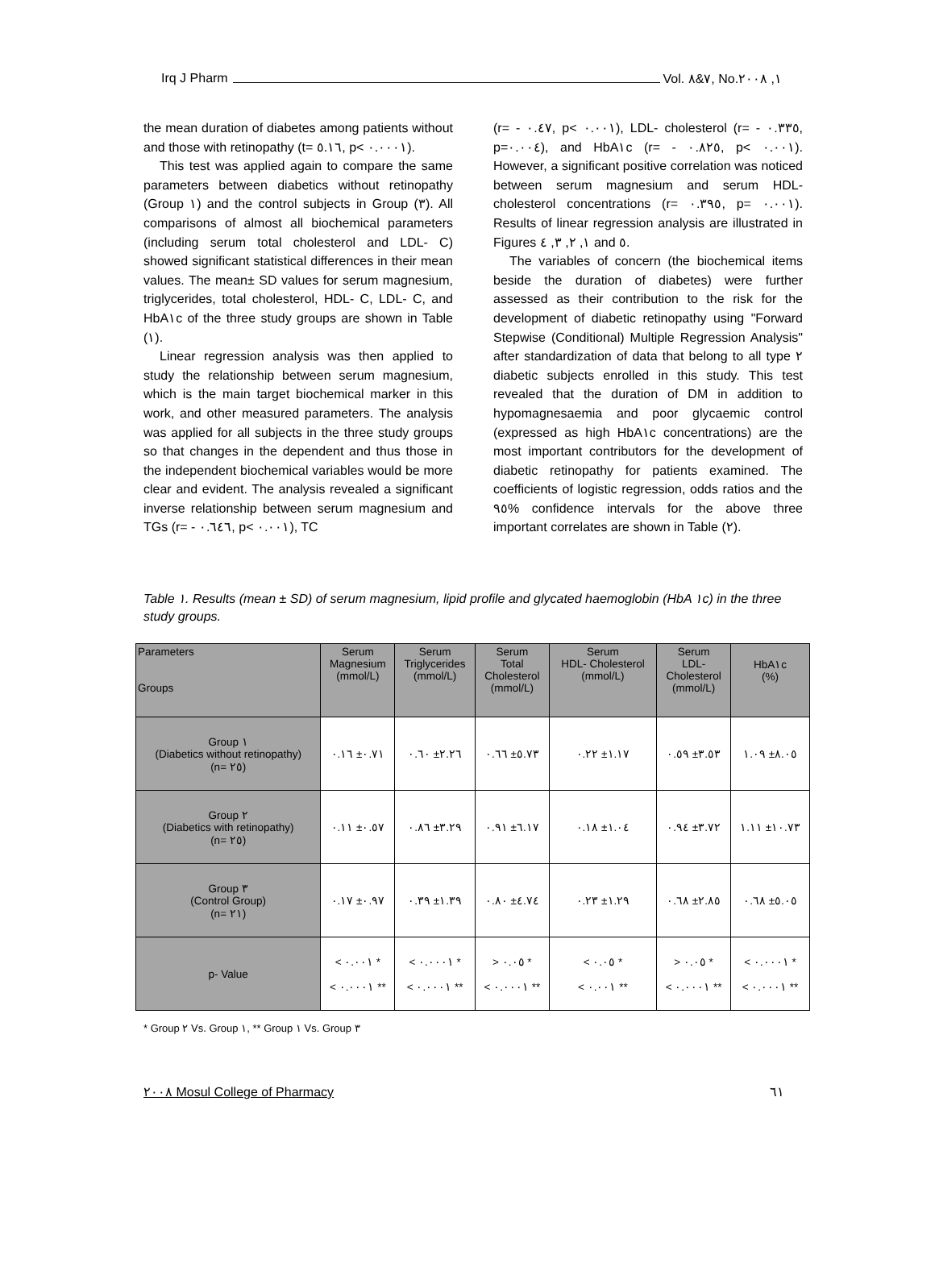Irq J Pharm Vol. ٧&٨, No.١, ٢٠٠٨
the mean duration of diabetes among patients without and those with retinopathy (t= ٥.١٦, p< ٠.٠٠٠١).
This test was applied again to compare the same parameters between diabetics without retinopathy (Group ١) and the control subjects in Group (٣). All comparisons of almost all biochemical parameters (including serum total cholesterol and LDL- C) showed significant statistical differences in their mean values. The mean± SD values for serum magnesium, triglycerides, total cholesterol, HDL- C, LDL- C, and HbA١c of the three study groups are shown in Table (١).
Linear regression analysis was then applied to study the relationship between serum magnesium, which is the main target biochemical marker in this work, and other measured parameters. The analysis was applied for all subjects in the three study groups so that changes in the dependent and thus those in the independent biochemical variables would be more clear and evident. The analysis revealed a significant inverse relationship between serum magnesium and TGs (r= - ٠.٦٤٦, p< ٠.٠٠١), TC
(r= - ٠.٤٧, p< ٠.٠٠١), LDL- cholesterol (r= - ٠.٣٣٥, p=٠.٠٠٤), and HbA١c (r= - ٠.٨٢٥, p< ٠.٠٠١). However, a significant positive correlation was noticed between serum magnesium and serum HDL- cholesterol concentrations (r= ٠.٣٩٥, p= ٠.٠٠١). Results of linear regression analysis are illustrated in Figures ١, ٢, ٣, ٤ and ٥.
The variables of concern (the biochemical items beside the duration of diabetes) were further assessed as their contribution to the risk for the development of diabetic retinopathy using "Forward Stepwise (Conditional) Multiple Regression Analysis" after standardization of data that belong to all type ٢ diabetic subjects enrolled in this study. This test revealed that the duration of DM in addition to hypomagnesaemia and poor glycaemic control (expressed as high HbA١c concentrations) are the most important contributors for the development of diabetic retinopathy for patients examined. The coefficients of logistic regression, odds ratios and the ٩٥% confidence intervals for the above three important correlates are shown in Table (٢).
Table ١. Results (mean ± SD) of serum magnesium, lipid profile and glycated haemoglobin (HbA ١c) in the three study groups.
| Parameters Groups | Serum Magnesium (mmol/L) | Serum Triglycerides (mmol/L) | Serum Total Cholesterol (mmol/L) | Serum HDL- Cholesterol (mmol/L) | Serum LDL- Cholesterol (mmol/L) | HbA١c (%) |
| --- | --- | --- | --- | --- | --- | --- |
| Group ١ (Diabetics without retinopathy) (n= ٢٥) | ٠.٧١± ٠.١٦ | ٢.٢٦± ٠.٦٠ | ٥.٧٣± ٠.٦٦ | ١.١٧± ٠.٢٢ | ٣.٥٣± ٠.٥٩ | ٨.٠٥± ١.٠٩ |
| Group ٢ (Diabetics with retinopathy) (n= ٢٥) | ٠.٥٧± ٠.١١ | ٣.٢٩± ٠.٨٦ | ٦.١٧± ٠.٩١ | ١.٠٤± ٠.١٨ | ٣.٧٢± ٠.٩٤ | ١٠.٧٣± ١.١١ |
| Group ٣ (Control Group) (n= ٢١) | ٠.٩٧± ٠.١٧ | ١.٣٩± ٠.٣٩ | ٤.٧٤± ٠.٨٠ | ١.٢٩± ٠.٢٣ | ٢.٨٥± ٠.٦٨ | ٥.٠٥± ٠.٦٨ |
| p- Value | < ٠.٠٠١ * < ٠.٠٠٠١ ** | < ٠.٠٠٠١ * < ٠.٠٠٠١ ** | > ٠.٠٥ * < ٠.٠٠٠١ ** | < ٠.٠٥ * < ٠.٠٠١ ** | > ٠.٠٥ * < ٠.٠٠٠١ ** | < ٠.٠٠٠١ * < ٠.٠٠٠١ ** |
* Group ٢ Vs. Group ١, ** Group ١ Vs. Group ٣
٢٠٠٨ Mosul College of Pharmacy ٦١